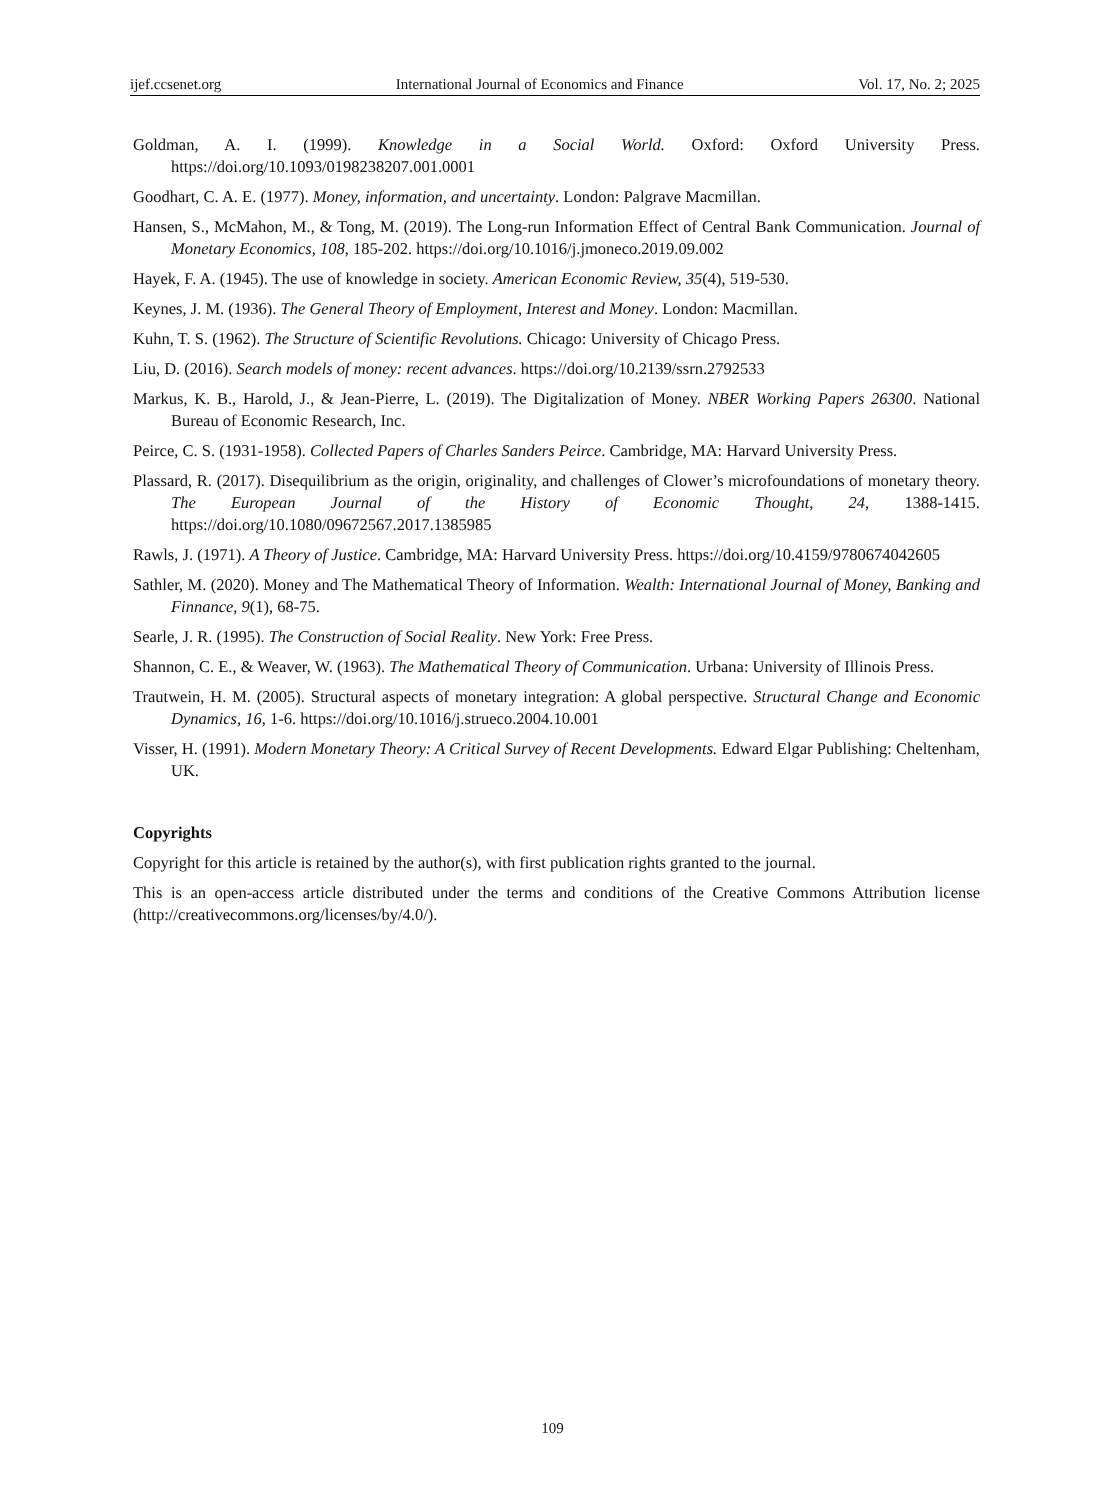ijef.ccsenet.org International Journal of Economics and Finance Vol. 17, No. 2; 2025
Goldman, A. I. (1999). Knowledge in a Social World. Oxford: Oxford University Press. https://doi.org/10.1093/0198238207.001.0001
Goodhart, C. A. E. (1977). Money, information, and uncertainty. London: Palgrave Macmillan.
Hansen, S., McMahon, M., & Tong, M. (2019). The Long-run Information Effect of Central Bank Communication. Journal of Monetary Economics, 108, 185-202. https://doi.org/10.1016/j.jmoneco.2019.09.002
Hayek, F. A. (1945). The use of knowledge in society. American Economic Review, 35(4), 519-530.
Keynes, J. M. (1936). The General Theory of Employment, Interest and Money. London: Macmillan.
Kuhn, T. S. (1962). The Structure of Scientific Revolutions. Chicago: University of Chicago Press.
Liu, D. (2016). Search models of money: recent advances. https://doi.org/10.2139/ssrn.2792533
Markus, K. B., Harold, J., & Jean-Pierre, L. (2019). The Digitalization of Money. NBER Working Papers 26300. National Bureau of Economic Research, Inc.
Peirce, C. S. (1931-1958). Collected Papers of Charles Sanders Peirce. Cambridge, MA: Harvard University Press.
Plassard, R. (2017). Disequilibrium as the origin, originality, and challenges of Clower’s microfoundations of monetary theory. The European Journal of the History of Economic Thought, 24, 1388-1415. https://doi.org/10.1080/09672567.2017.1385985
Rawls, J. (1971). A Theory of Justice. Cambridge, MA: Harvard University Press. https://doi.org/10.4159/9780674042605
Sathler, M. (2020). Money and The Mathematical Theory of Information. Wealth: International Journal of Money, Banking and Finnance, 9(1), 68-75.
Searle, J. R. (1995). The Construction of Social Reality. New York: Free Press.
Shannon, C. E., & Weaver, W. (1963). The Mathematical Theory of Communication. Urbana: University of Illinois Press.
Trautwein, H. M. (2005). Structural aspects of monetary integration: A global perspective. Structural Change and Economic Dynamics, 16, 1-6. https://doi.org/10.1016/j.strueco.2004.10.001
Visser, H. (1991). Modern Monetary Theory: A Critical Survey of Recent Developments. Edward Elgar Publishing: Cheltenham, UK.
Copyrights
Copyright for this article is retained by the author(s), with first publication rights granted to the journal.
This is an open-access article distributed under the terms and conditions of the Creative Commons Attribution license (http://creativecommons.org/licenses/by/4.0/).
109